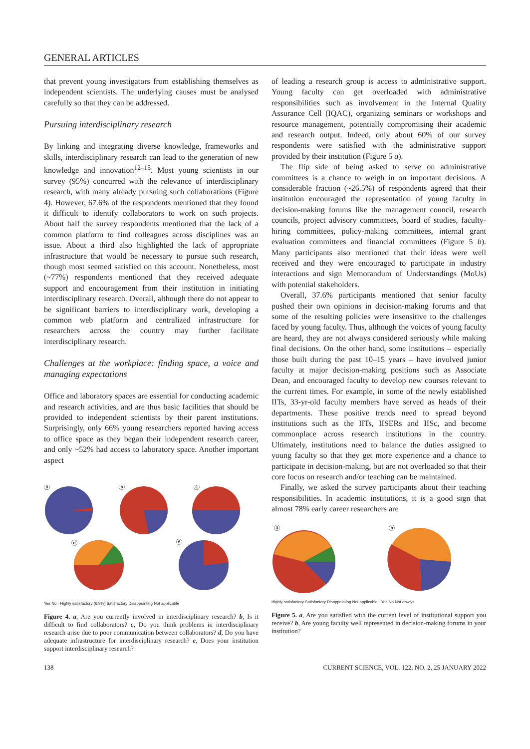GENERAL ARTICLES
that prevent young investigators from establishing themselves as independent scientists. The underlying causes must be analysed carefully so that they can be addressed.
Pursuing interdisciplinary research
By linking and integrating diverse knowledge, frameworks and skills, interdisciplinary research can lead to the generation of new knowledge and innovation<sup>12–15</sup>. Most young scientists in our survey (95%) concurred with the relevance of interdisciplinary research, with many already pursuing such collaborations (Figure 4). However, 67.6% of the respondents mentioned that they found it difficult to identify collaborators to work on such projects. About half the survey respondents mentioned that the lack of a common platform to find colleagues across disciplines was an issue. About a third also highlighted the lack of appropriate infrastructure that would be necessary to pursue such research, though most seemed satisfied on this account. Nonetheless, most (~77%) respondents mentioned that they received adequate support and encouragement from their institution in initiating interdisciplinary research. Overall, although there do not appear to be significant barriers to interdisciplinary work, developing a common web platform and centralized infrastructure for researchers across the country may further facilitate interdisciplinary research.
Challenges at the workplace: finding space, a voice and managing expectations
Office and laboratory spaces are essential for conducting academic and research activities, and are thus basic facilities that should be provided to independent scientists by their parent institutions. Surprisingly, only 66% young researchers reported having access to office space as they began their independent research career, and only ~52% had access to laboratory space. Another important aspect
ⓐ
ⓑ
ⓒ
ⓓ
ⓔ
Yes No · Highly satisfactory (6.9%) Satisfactory Disappointing Not applicable
Figure 4. a, Are you currently involved in interdisciplinary research? b, Is it difficult to find collaborators? c, Do you think problems in interdisciplinary research arise due to poor communication between collaborators? d, Do you have adequate infrastructure for interdisciplinary research? e, Does your institution support interdisciplinary research?
of leading a research group is access to administrative support. Young faculty can get overloaded with administrative responsibilities such as involvement in the Internal Quality Assurance Cell (IQAC), organizing seminars or workshops and resource management, potentially compromising their academic and research output. Indeed, only about 60% of our survey respondents were satisfied with the administrative support provided by their institution (Figure 5 a).
The flip side of being asked to serve on administrative committees is a chance to weigh in on important decisions. A considerable fraction (~26.5%) of respondents agreed that their institution encouraged the representation of young faculty in decision-making forums like the management council, research councils, project advisory committees, board of studies, faculty-hiring committees, policy-making committees, internal grant evaluation committees and financial committees (Figure 5 b). Many participants also mentioned that their ideas were well received and they were encouraged to participate in industry interactions and sign Memorandum of Understandings (MoUs) with potential stakeholders.
Overall, 37.6% participants mentioned that senior faculty pushed their own opinions in decision-making forums and that some of the resulting policies were insensitive to the challenges faced by young faculty. Thus, although the voices of young faculty are heard, they are not always considered seriously while making final decisions. On the other hand, some institutions – especially those built during the past 10–15 years – have involved junior faculty at major decision-making positions such as Associate Dean, and encouraged faculty to develop new courses relevant to the current times. For example, in some of the newly established IITs, 33-yr-old faculty members have served as heads of their departments. These positive trends need to spread beyond institutions such as the IITs, IISERs and IISc, and become commonplace across research institutions in the country. Ultimately, institutions need to balance the duties assigned to young faculty so that they get more experience and a chance to participate in decision-making, but are not overloaded so that their core focus on research and/or teaching can be maintained.
Finally, we asked the survey participants about their teaching responsibilities. In academic institutions, it is a good sign that almost 78% early career researchers are
ⓐ
ⓑ
Highly satisfactory Satisfactory Disappointing Not applicable · Yes No Not always
Figure 5. a, Are you satisfied with the current level of institutional support you receive? b, Are young faculty well represented in decision-making forums in your institution?
138 CURRENT SCIENCE, VOL. 122, NO. 2, 25 JANUARY 2022